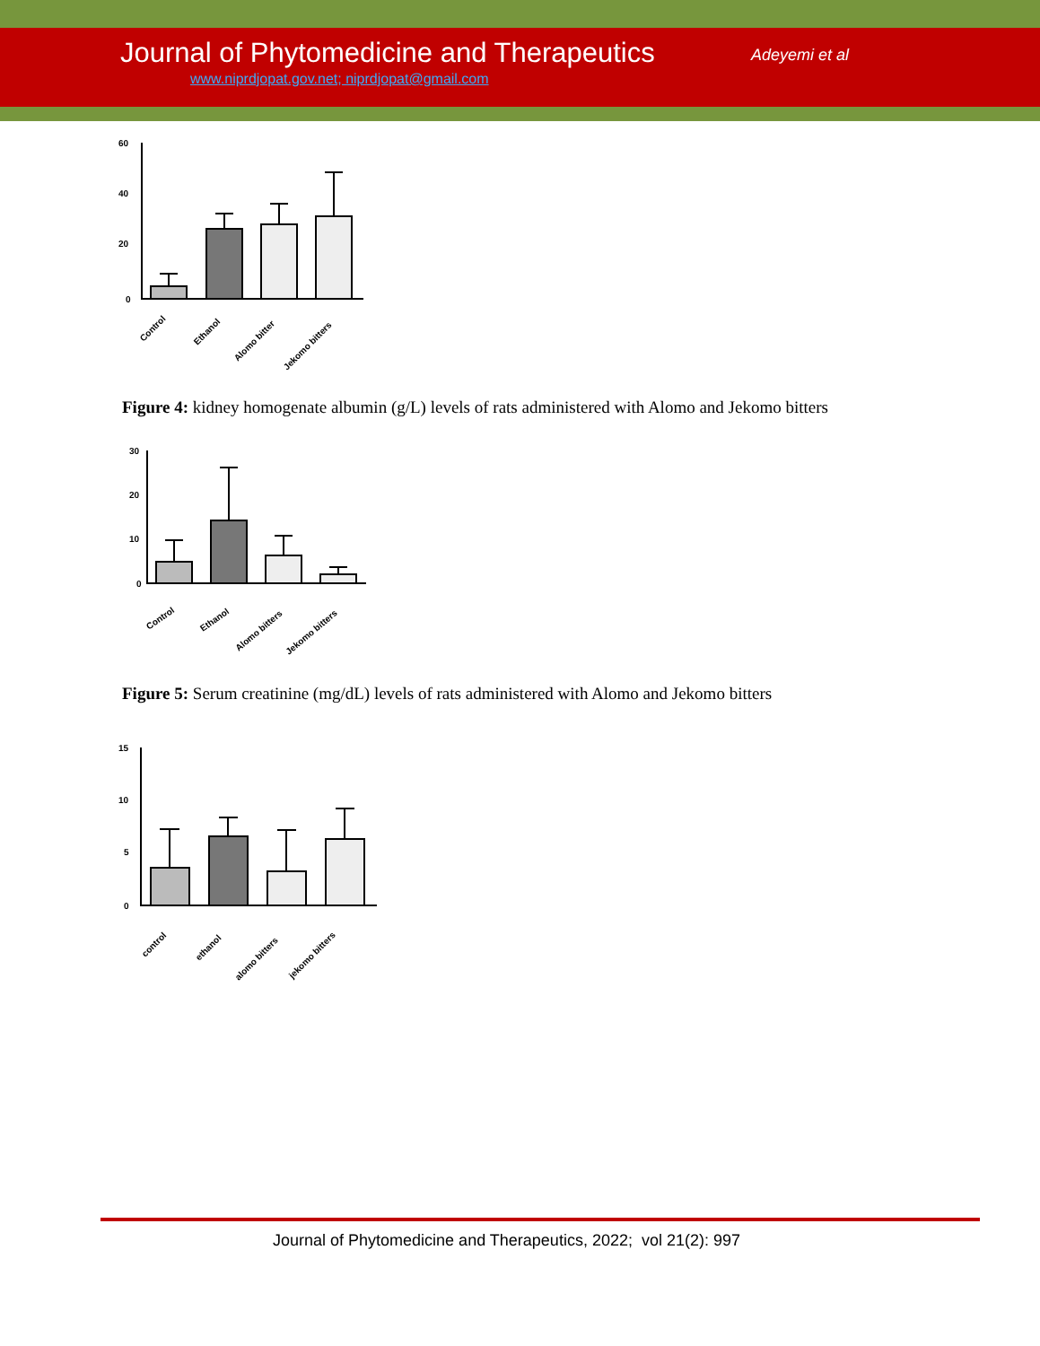Journal of Phytomedicine and Therapeutics
Adeyemi et al
www.niprdjopat.gov.net; niprdjopat@gmail.com
60
40
20
0
Control
Ethanol
Alomo bitter
Jekomo bitters
Figure 4: kidney homogenate albumin (g/L) levels of rats administered with Alomo and Jekomo bitters
30
20
10
0
Control
Ethanol
Alomo bitters
Jekomo bitters
Figure 5: Serum creatinine (mg/dL) levels of rats administered with Alomo and Jekomo bitters
15
10
5
0
control
ethanol
alomo bitters
jekomo bitters
Journal of Phytomedicine and Therapeutics, 2022; vol 21(2): 997